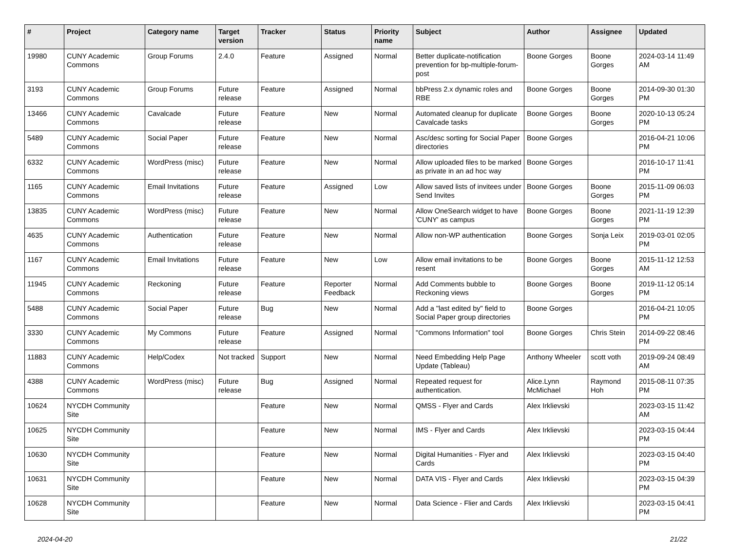| # | Project | Category name | Target version | Tracker | Status | Priority name | Subject | Author | Assignee | Updated |
| --- | --- | --- | --- | --- | --- | --- | --- | --- | --- | --- |
| 19980 | CUNY Academic Commons | Group Forums | 2.4.0 | Feature | Assigned | Normal | Better duplicate-notification prevention for bp-multiple-forum-post | Boone Gorges | Boone Gorges | 2024-03-14 11:49 AM |
| 3193 | CUNY Academic Commons | Group Forums | Future release | Feature | Assigned | Normal | bbPress 2.x dynamic roles and RBE | Boone Gorges | Boone Gorges | 2014-09-30 01:30 PM |
| 13466 | CUNY Academic Commons | Cavalcade | Future release | Feature | New | Normal | Automated cleanup for duplicate Cavalcade tasks | Boone Gorges | Boone Gorges | 2020-10-13 05:24 PM |
| 5489 | CUNY Academic Commons | Social Paper | Future release | Feature | New | Normal | Asc/desc sorting for Social Paper directories | Boone Gorges | | 2016-04-21 10:06 PM |
| 6332 | CUNY Academic Commons | WordPress (misc) | Future release | Feature | New | Normal | Allow uploaded files to be marked as private in an ad hoc way | Boone Gorges | | 2016-10-17 11:41 PM |
| 1165 | CUNY Academic Commons | Email Invitations | Future release | Feature | Assigned | Low | Allow saved lists of invitees under Send Invites | Boone Gorges | Boone Gorges | 2015-11-09 06:03 PM |
| 13835 | CUNY Academic Commons | WordPress (misc) | Future release | Feature | New | Normal | Allow OneSearch widget to have 'CUNY' as campus | Boone Gorges | Boone Gorges | 2021-11-19 12:39 PM |
| 4635 | CUNY Academic Commons | Authentication | Future release | Feature | New | Normal | Allow non-WP authentication | Boone Gorges | Sonja Leix | 2019-03-01 02:05 PM |
| 1167 | CUNY Academic Commons | Email Invitations | Future release | Feature | New | Low | Allow email invitations to be resent | Boone Gorges | Boone Gorges | 2015-11-12 12:53 AM |
| 11945 | CUNY Academic Commons | Reckoning | Future release | Feature | Reporter Feedback | Normal | Add Comments bubble to Reckoning views | Boone Gorges | Boone Gorges | 2019-11-12 05:14 PM |
| 5488 | CUNY Academic Commons | Social Paper | Future release | Bug | New | Normal | Add a "last edited by" field to Social Paper group directories | Boone Gorges | | 2016-04-21 10:05 PM |
| 3330 | CUNY Academic Commons | My Commons | Future release | Feature | Assigned | Normal | "Commons Information" tool | Boone Gorges | Chris Stein | 2014-09-22 08:46 PM |
| 11883 | CUNY Academic Commons | Help/Codex | Not tracked | Support | New | Normal | Need Embedding Help Page Update (Tableau) | Anthony Wheeler | scott voth | 2019-09-24 08:49 AM |
| 4388 | CUNY Academic Commons | WordPress (misc) | Future release | Bug | Assigned | Normal | Repeated request for authentication. | Alice.Lynn McMichael | Raymond Hoh | 2015-08-11 07:35 PM |
| 10624 | NYCDH Community Site | | | Feature | New | Normal | QMSS - Flyer and Cards | Alex Irklievski | | 2023-03-15 11:42 AM |
| 10625 | NYCDH Community Site | | | Feature | New | Normal | IMS - Flyer and Cards | Alex Irklievski | | 2023-03-15 04:44 PM |
| 10630 | NYCDH Community Site | | | Feature | New | Normal | Digital Humanities - Flyer and Cards | Alex Irklievski | | 2023-03-15 04:40 PM |
| 10631 | NYCDH Community Site | | | Feature | New | Normal | DATA VIS - Flyer and Cards | Alex Irklievski | | 2023-03-15 04:39 PM |
| 10628 | NYCDH Community Site | | | Feature | New | Normal | Data Science - Flier and Cards | Alex Irklievski | | 2023-03-15 04:41 PM |
2024-04-20 21/22